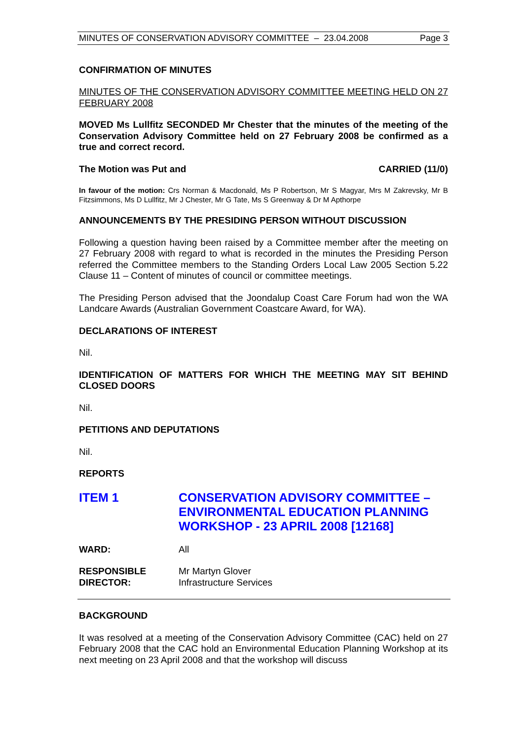MINUTES OF CONSERVATION ADVISORY COMMITTEE – 23.04.2008 Page 3
CONFIRMATION OF MINUTES
MINUTES OF THE CONSERVATION ADVISORY COMMITTEE MEETING HELD ON 27 FEBRUARY 2008
MOVED Ms Lullfitz SECONDED Mr Chester that the minutes of the meeting of the Conservation Advisory Committee held on 27 February 2008 be confirmed as a true and correct record.
The Motion was Put and CARRIED (11/0)
In favour of the motion: Crs Norman & Macdonald, Ms P Robertson, Mr S Magyar, Mrs M Zakrevsky, Mr B Fitzsimmons, Ms D Lullfitz, Mr J Chester, Mr G Tate, Ms S Greenway & Dr M Apthorpe
ANNOUNCEMENTS BY THE PRESIDING PERSON WITHOUT DISCUSSION
Following a question having been raised by a Committee member after the meeting on 27 February 2008 with regard to what is recorded in the minutes the Presiding Person referred the Committee members to the Standing Orders Local Law 2005 Section 5.22 Clause 11 – Content of minutes of council or committee meetings.
The Presiding Person advised that the Joondalup Coast Care Forum had won the WA Landcare Awards (Australian Government Coastcare Award, for WA).
DECLARATIONS OF INTEREST
Nil.
IDENTIFICATION OF MATTERS FOR WHICH THE MEETING MAY SIT BEHIND CLOSED DOORS
Nil.
PETITIONS AND DEPUTATIONS
Nil.
REPORTS
ITEM 1 CONSERVATION ADVISORY COMMITTEE – ENVIRONMENTAL EDUCATION PLANNING WORKSHOP - 23 APRIL 2008 [12168]
WARD: All
RESPONSIBLE
DIRECTOR:
Mr Martyn Glover
Infrastructure Services
BACKGROUND
It was resolved at a meeting of the Conservation Advisory Committee (CAC) held on 27 February 2008 that the CAC hold an Environmental Education Planning Workshop at its next meeting on 23 April 2008 and that the workshop will discuss